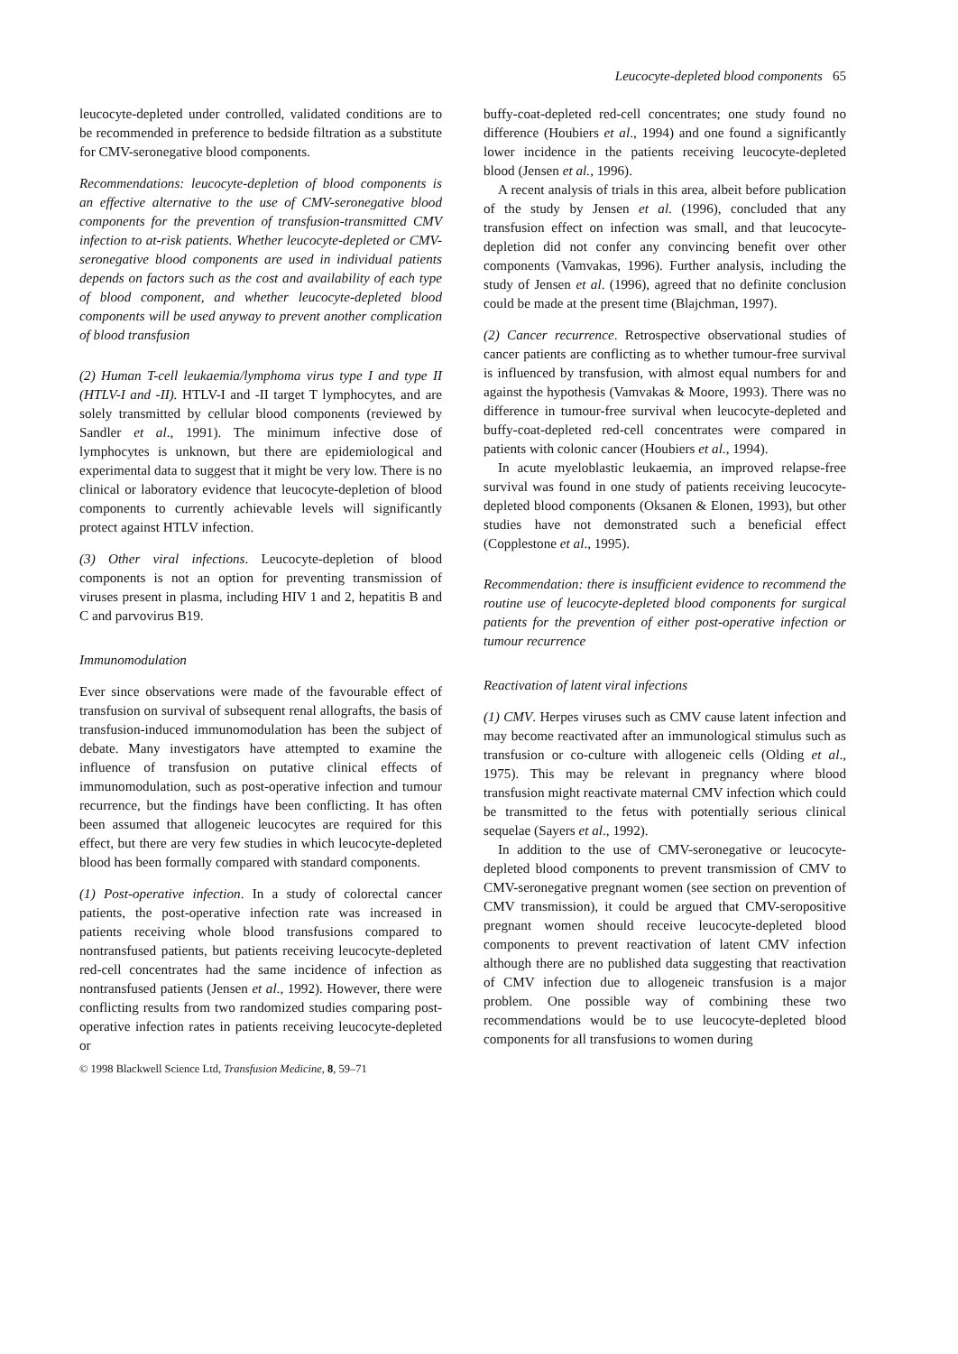Leucocyte-depleted blood components 65
leucocyte-depleted under controlled, validated conditions are to be recommended in preference to bedside filtration as a substitute for CMV-seronegative blood components.
Recommendations: leucocyte-depletion of blood components is an effective alternative to the use of CMV-seronegative blood components for the prevention of transfusion-transmitted CMV infection to at-risk patients. Whether leucocyte-depleted or CMV-seronegative blood components are used in individual patients depends on factors such as the cost and availability of each type of blood component, and whether leucocyte-depleted blood components will be used anyway to prevent another complication of blood transfusion
(2) Human T-cell leukaemia/lymphoma virus type I and type II (HTLV-I and -II). HTLV-I and -II target T lymphocytes, and are solely transmitted by cellular blood components (reviewed by Sandler et al., 1991). The minimum infective dose of lymphocytes is unknown, but there are epidemiological and experimental data to suggest that it might be very low. There is no clinical or laboratory evidence that leucocyte-depletion of blood components to currently achievable levels will significantly protect against HTLV infection.
(3) Other viral infections. Leucocyte-depletion of blood components is not an option for preventing transmission of viruses present in plasma, including HIV 1 and 2, hepatitis B and C and parvovirus B19.
Immunomodulation
Ever since observations were made of the favourable effect of transfusion on survival of subsequent renal allografts, the basis of transfusion-induced immunomodulation has been the subject of debate. Many investigators have attempted to examine the influence of transfusion on putative clinical effects of immunomodulation, such as post-operative infection and tumour recurrence, but the findings have been conflicting. It has often been assumed that allogeneic leucocytes are required for this effect, but there are very few studies in which leucocyte-depleted blood has been formally compared with standard components.
(1) Post-operative infection. In a study of colorectal cancer patients, the post-operative infection rate was increased in patients receiving whole blood transfusions compared to nontransfused patients, but patients receiving leucocyte-depleted red-cell concentrates had the same incidence of infection as nontransfused patients (Jensen et al., 1992). However, there were conflicting results from two randomized studies comparing post-operative infection rates in patients receiving leucocyte-depleted or
© 1998 Blackwell Science Ltd, Transfusion Medicine, 8, 59–71
buffy-coat-depleted red-cell concentrates; one study found no difference (Houbiers et al., 1994) and one found a significantly lower incidence in the patients receiving leucocyte-depleted blood (Jensen et al., 1996).
A recent analysis of trials in this area, albeit before publication of the study by Jensen et al. (1996), concluded that any transfusion effect on infection was small, and that leucocyte-depletion did not confer any convincing benefit over other components (Vamvakas, 1996). Further analysis, including the study of Jensen et al. (1996), agreed that no definite conclusion could be made at the present time (Blajchman, 1997).
(2) Cancer recurrence. Retrospective observational studies of cancer patients are conflicting as to whether tumour-free survival is influenced by transfusion, with almost equal numbers for and against the hypothesis (Vamvakas & Moore, 1993). There was no difference in tumour-free survival when leucocyte-depleted and buffy-coat-depleted red-cell concentrates were compared in patients with colonic cancer (Houbiers et al., 1994).
In acute myeloblastic leukaemia, an improved relapse-free survival was found in one study of patients receiving leucocyte-depleted blood components (Oksanen & Elonen, 1993), but other studies have not demonstrated such a beneficial effect (Copplestone et al., 1995).
Recommendation: there is insufficient evidence to recommend the routine use of leucocyte-depleted blood components for surgical patients for the prevention of either post-operative infection or tumour recurrence
Reactivation of latent viral infections
(1) CMV. Herpes viruses such as CMV cause latent infection and may become reactivated after an immunological stimulus such as transfusion or co-culture with allogeneic cells (Olding et al., 1975). This may be relevant in pregnancy where blood transfusion might reactivate maternal CMV infection which could be transmitted to the fetus with potentially serious clinical sequelae (Sayers et al., 1992).
In addition to the use of CMV-seronegative or leucocyte-depleted blood components to prevent transmission of CMV to CMV-seronegative pregnant women (see section on prevention of CMV transmission), it could be argued that CMV-seropositive pregnant women should receive leucocyte-depleted blood components to prevent reactivation of latent CMV infection although there are no published data suggesting that reactivation of CMV infection due to allogeneic transfusion is a major problem. One possible way of combining these two recommendations would be to use leucocyte-depleted blood components for all transfusions to women during